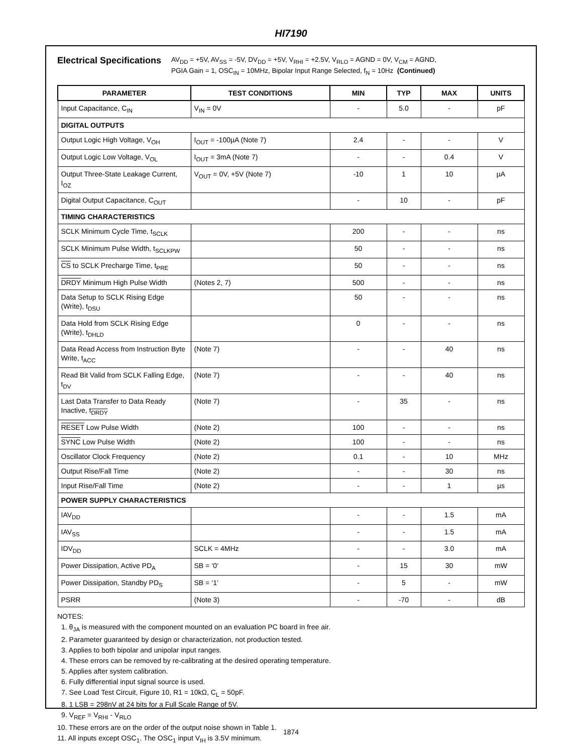HI7190
Electrical Specifications
AV<sub>DD</sub> = +5V, AV<sub>SS</sub> = -5V, DV<sub>DD</sub> = +5V, V<sub>RHI</sub> = +2.5V, V<sub>RLO</sub> = AGND = 0V, V<sub>CM</sub> = AGND,
PGIA Gain = 1, OSC<sub>IN</sub> = 10MHz, Bipolar Input Range Selected, f<sub>N</sub> = 10Hz (Continued)
| PARAMETER | TEST CONDITIONS | MIN | TYP | MAX | UNITS |
| --- | --- | --- | --- | --- | --- |
| Input Capacitance, C<sub>IN</sub> | V<sub>IN</sub> = 0V | - | 5.0 | - | pF |
| DIGITAL OUTPUTS | | | | | |
| Output Logic High Voltage, V<sub>OH</sub> | I<sub>OUT</sub> = -100µA (Note 7) | 2.4 | - | - | V |
| Output Logic Low Voltage, V<sub>OL</sub> | I<sub>OUT</sub> = 3mA (Note 7) | - | - | 0.4 | V |
| Output Three-State Leakage Current, I<sub>OZ</sub> | V<sub>OUT</sub> = 0V, +5V (Note 7) | -10 | 1 | 10 | µA |
| Digital Output Capacitance, C<sub>OUT</sub> | | - | 10 | - | pF |
| TIMING CHARACTERISTICS | | | | | |
| SCLK Minimum Cycle Time, t<sub>SCLK</sub> | | 200 | - | - | ns |
| SCLK Minimum Pulse Width, t<sub>SCLKPW</sub> | | 50 | - | - | ns |
| CS to SCLK Precharge Time, t<sub>PRE</sub> | | 50 | - | - | ns |
| DRDY Minimum High Pulse Width | (Notes 2, 7) | 500 | - | - | ns |
| Data Setup to SCLK Rising Edge (Write), t<sub>DSU</sub> | | 50 | - | - | ns |
| Data Hold from SCLK Rising Edge (Write), t<sub>DHLD</sub> | | 0 | - | - | ns |
| Data Read Access from Instruction Byte Write, t<sub>ACC</sub> | (Note 7) | - | - | 40 | ns |
| Read Bit Valid from SCLK Falling Edge, t<sub>DV</sub> | (Note 7) | - | - | 40 | ns |
| Last Data Transfer to Data Ready Inactive, t<sub>DRDY</sub> | (Note 7) | - | 35 | - | ns |
| RESET Low Pulse Width | (Note 2) | 100 | - | - | ns |
| SYNC Low Pulse Width | (Note 2) | 100 | - | - | ns |
| Oscillator Clock Frequency | (Note 2) | 0.1 | - | 10 | MHz |
| Output Rise/Fall Time | (Note 2) | - | - | 30 | ns |
| Input Rise/Fall Time | (Note 2) | - | - | 1 | µs |
| POWER SUPPLY CHARACTERISTICS | | | | | |
| IAV<sub>DD</sub> | | - | - | 1.5 | mA |
| IAV<sub>SS</sub> | | - | - | 1.5 | mA |
| IDV<sub>DD</sub> | SCLK = 4MHz | - | - | 3.0 | mA |
| Power Dissipation, Active PD<sub>A</sub> | SB = ‘0’ | - | 15 | 30 | mW |
| Power Dissipation, Standby PD<sub>S</sub> | SB = ‘1’ | - | 5 | - | mW |
| PSRR | (Note 3) | - | -70 | - | dB |
NOTES:
1. θ<sub>JA</sub> is measured with the component mounted on an evaluation PC board in free air.
2. Parameter guaranteed by design or characterization, not production tested.
3. Applies to both bipolar and unipolar input ranges.
4. These errors can be removed by re-calibrating at the desired operating temperature.
5. Applies after system calibration.
6. Fully differential input signal source is used.
7. See Load Test Circuit, Figure 10, R1 = 10kΩ, C<sub>L</sub> = 50pF.
8. 1 LSB = 298nV at 24 bits for a Full Scale Range of 5V.
9. V<sub>REF</sub> = V<sub>RHI</sub> - V<sub>RLO</sub>
10. These errors are on the order of the output noise shown in Table 1.
11. All inputs except OSC<sub>1</sub>. The OSC<sub>1</sub> input V<sub>IH</sub> is 3.5V minimum.
1874